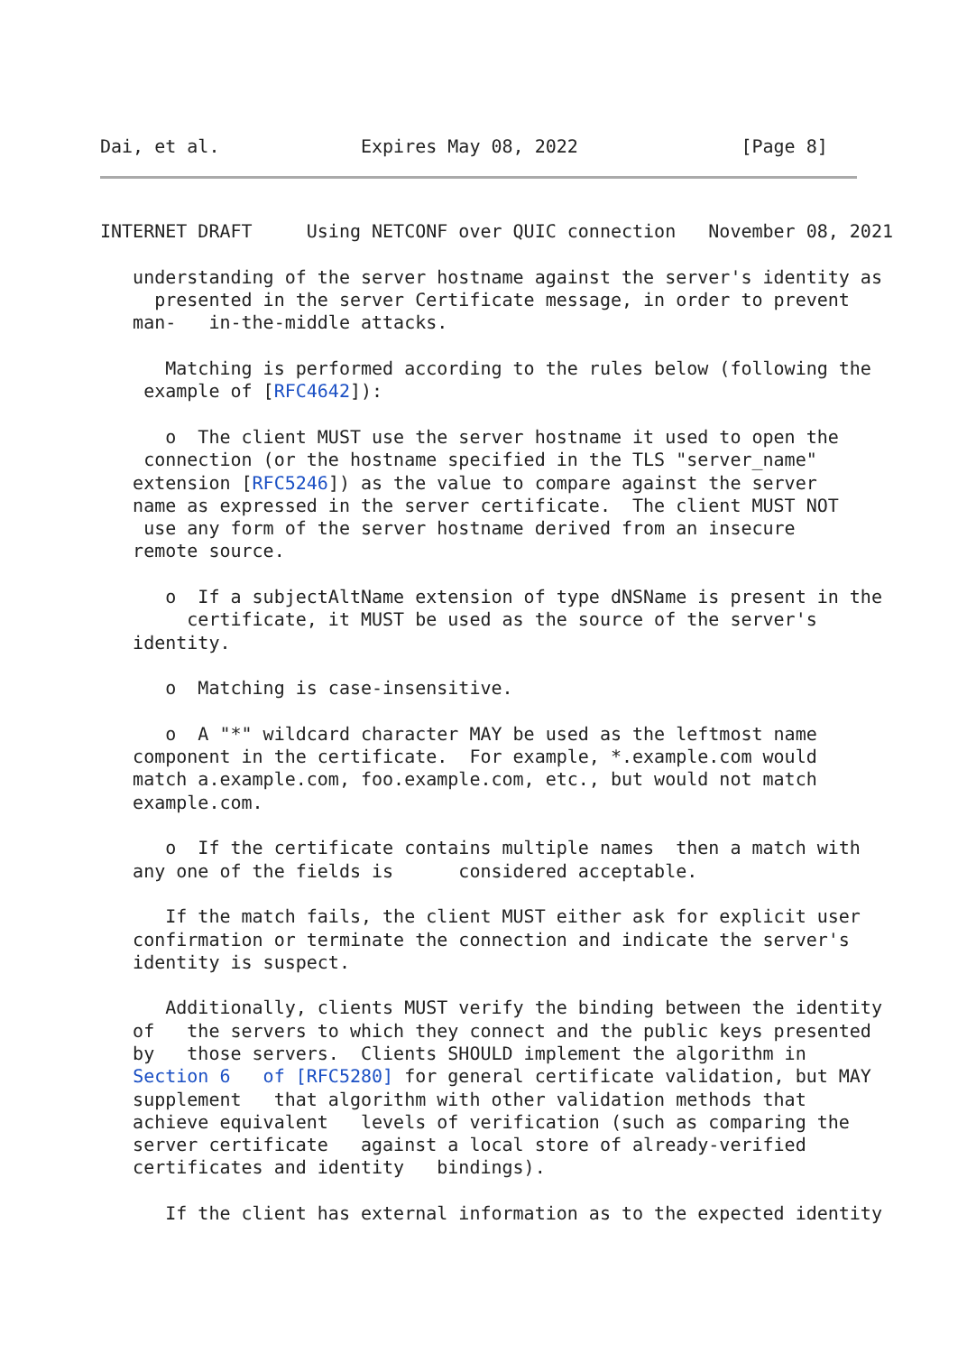Dai, et al.             Expires May 08, 2022               [Page 8]
INTERNET DRAFT     Using NETCONF over QUIC connection   November 08, 2021

   understanding of the server hostname against the server's identity as
     presented in the server Certificate message, in order to prevent
   man-   in-the-middle attacks.

      Matching is performed according to the rules below (following the
    example of [RFC4642]):

      o  The client MUST use the server hostname it used to open the
    connection (or the hostname specified in the TLS "server_name"
   extension [RFC5246]) as the value to compare against the server
   name as expressed in the server certificate.  The client MUST NOT
    use any form of the server hostname derived from an insecure
   remote source.

      o  If a subjectAltName extension of type dNSName is present in the
        certificate, it MUST be used as the source of the server's
   identity.

      o  Matching is case-insensitive.

      o  A "*" wildcard character MAY be used as the leftmost name
   component in the certificate.  For example, *.example.com would
   match a.example.com, foo.example.com, etc., but would not match
   example.com.

      o  If the certificate contains multiple names  then a match with
   any one of the fields is      considered acceptable.

      If the match fails, the client MUST either ask for explicit user
   confirmation or terminate the connection and indicate the server's
   identity is suspect.

      Additionally, clients MUST verify the binding between the identity
   of   the servers to which they connect and the public keys presented
   by   those servers.  Clients SHOULD implement the algorithm in
   Section 6   of [RFC5280] for general certificate validation, but MAY
   supplement   that algorithm with other validation methods that
   achieve equivalent   levels of verification (such as comparing the
   server certificate   against a local store of already-verified
   certificates and identity   bindings).

      If the client has external information as to the expected identity